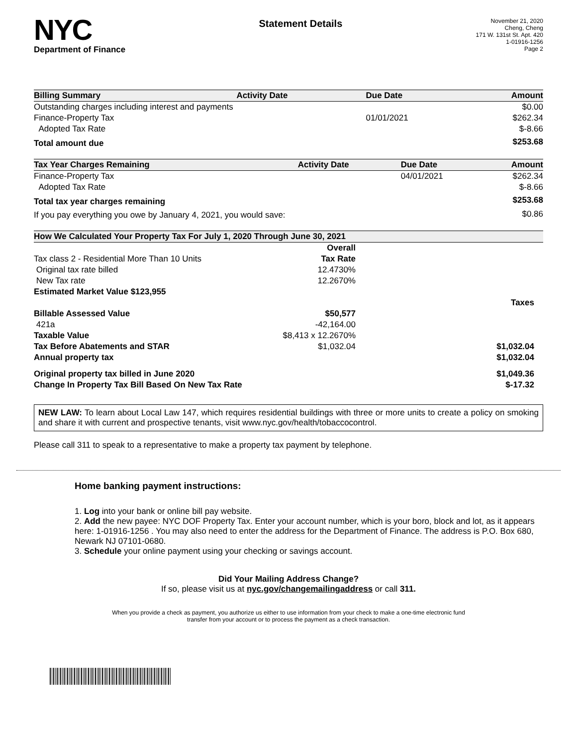NYC
Department of Finance
Statement Details
November 21, 2020
Cheng, Cheng
171 W. 131st St. Apt. 420
1-01916-1256
Page 2
| Billing Summary | Activity Date | Due Date | Amount |
| --- | --- | --- | --- |
| Outstanding charges including interest and payments | | | $0.00 |
| Finance-Property Tax | | 01/01/2021 | $262.34 |
| Adopted Tax Rate | | | $-8.66 |
| Total amount due | | | $253.68 |
| Tax Year Charges Remaining | Activity Date | Due Date | Amount |
| --- | --- | --- | --- |
| Finance-Property Tax | | 04/01/2021 | $262.34 |
| Adopted Tax Rate | | | $-8.66 |
| Total tax year charges remaining | | | $253.68 |
| If you pay everything you owe by January 4, 2021, you would save: | | | $0.86 |
| How We Calculated Your Property Tax For July 1, 2020 Through June 30, 2021 | | |
| --- | --- | --- |
| | Overall | |
| Tax class 2 - Residential More Than 10 Units | Tax Rate | |
| Original tax rate billed | 12.4730% | |
| New Tax rate | 12.2670% | |
| Estimated Market Value $123,955 | | |
| | | Taxes |
| Billable Assessed Value | $50,577 | |
| 421a | -42,164.00 | |
| Taxable Value | $8,413 x 12.2670% | |
| Tax Before Abatements and STAR | $1,032.04 | $1,032.04 |
| Annual property tax | | $1,032.04 |
| Original property tax billed in June 2020 | | $1,049.36 |
| Change In Property Tax Bill Based On New Tax Rate | | $-17.32 |
NEW LAW: To learn about Local Law 147, which requires residential buildings with three or more units to create a policy on smoking and share it with current and prospective tenants, visit www.nyc.gov/health/tobaccocontrol.
Please call 311 to speak to a representative to make a property tax payment by telephone.
Home banking payment instructions:
1. Log into your bank or online bill pay website.
2. Add the new payee: NYC DOF Property Tax. Enter your account number, which is your boro, block and lot, as it appears here: 1-01916-1256 . You may also need to enter the address for the Department of Finance. The address is P.O. Box 680, Newark NJ 07101-0680.
3. Schedule your online payment using your checking or savings account.
Did Your Mailing Address Change?
If so, please visit us at nyc.gov/changemailingaddress or call 311.
When you provide a check as payment, you authorize us either to use information from your check to make a one-time electronic fund
transfer from your account or to process the payment as a check transaction.